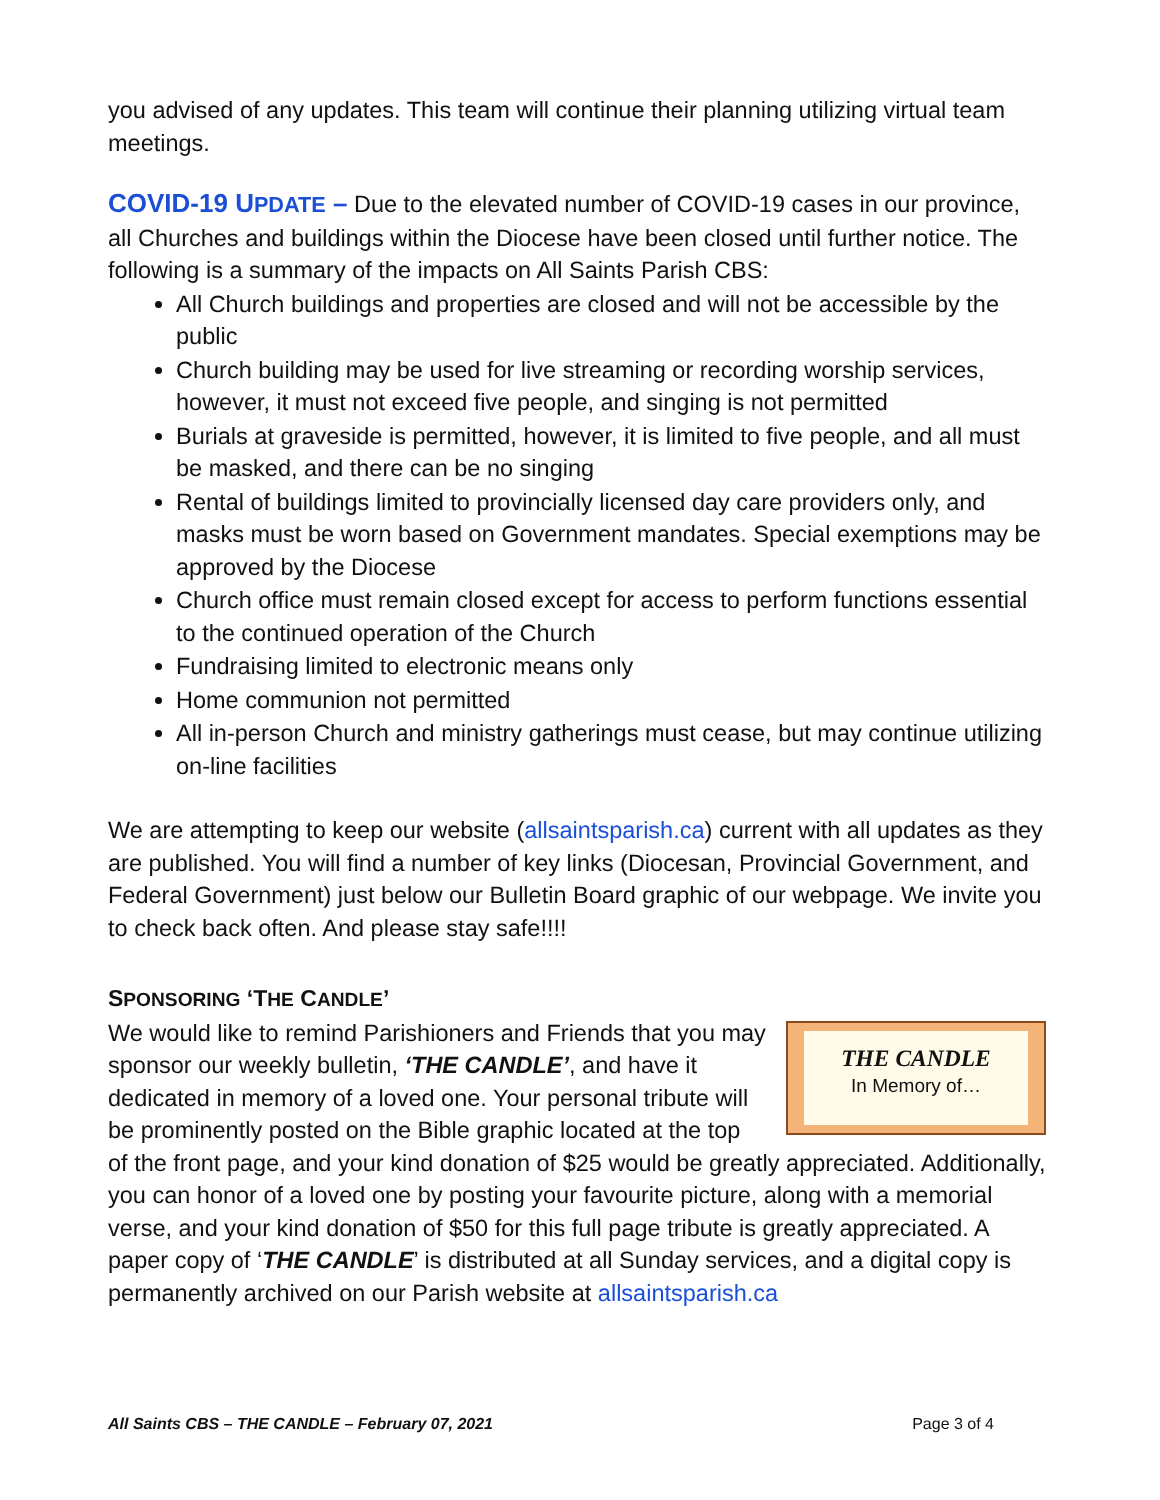you advised of any updates. This team will continue their planning utilizing virtual team meetings.
COVID-19 UPDATE – Due to the elevated number of COVID-19 cases in our province, all Churches and buildings within the Diocese have been closed until further notice. The following is a summary of the impacts on All Saints Parish CBS:
All Church buildings and properties are closed and will not be accessible by the public
Church building may be used for live streaming or recording worship services, however, it must not exceed five people, and singing is not permitted
Burials at graveside is permitted, however, it is limited to five people, and all must be masked, and there can be no singing
Rental of buildings limited to provincially licensed day care providers only, and masks must be worn based on Government mandates. Special exemptions may be approved by the Diocese
Church office must remain closed except for access to perform functions essential to the continued operation of the Church
Fundraising limited to electronic means only
Home communion not permitted
All in-person Church and ministry gatherings must cease, but may continue utilizing on-line facilities
We are attempting to keep our website (allsaintsparish.ca) current with all updates as they are published. You will find a number of key links (Diocesan, Provincial Government, and Federal Government) just below our Bulletin Board graphic of our webpage. We invite you to check back often. And please stay safe!!!!
SPONSORING ‘THE CANDLE’
THE CANDLE
In Memory of…
We would like to remind Parishioners and Friends that you may sponsor our weekly bulletin, ‘THE CANDLE’, and have it dedicated in memory of a loved one. Your personal tribute will be prominently posted on the Bible graphic located at the top of the front page, and your kind donation of $25 would be greatly appreciated. Additionally, you can honor of a loved one by posting your favourite picture, along with a memorial verse, and your kind donation of $50 for this full page tribute is greatly appreciated. A paper copy of ‘THE CANDLE’ is distributed at all Sunday services, and a digital copy is permanently archived on our Parish website at allsaintsparish.ca
All Saints CBS – THE CANDLE – February 07, 2021 Page 3 of 4